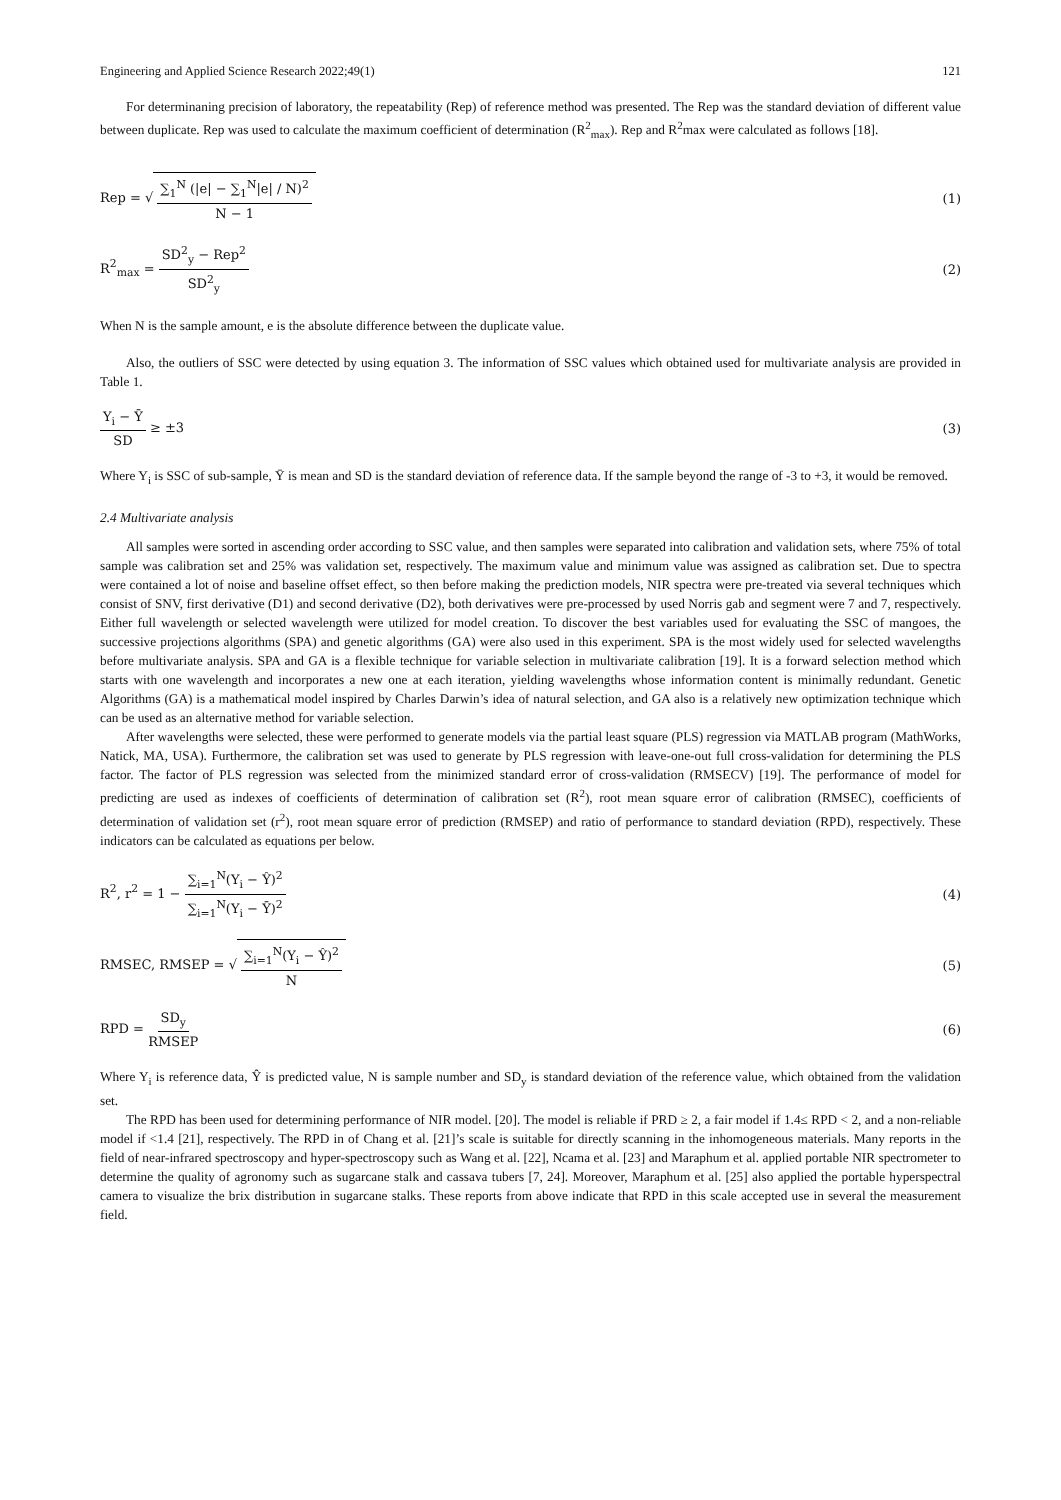Engineering and Applied Science Research 2022;49(1) 121
For determinaning precision of laboratory, the repeatability (Rep) of reference method was presented. The Rep was the standard deviation of different value between duplicate. Rep was used to calculate the maximum coefficient of determination (R<sup>2</sup><sub>max</sub>). Rep and R<sup>2</sup>max were calculated as follows [18].
Rep = √ ∑<sub>1</sub><sup>N</sup> (|e| − ∑<sub>1</sub><sup>N</sup>|e| / N)<sup>2</sup> N − 1 (1)
R<sup>2</sup><sub>max</sub> = SD<sup>2</sup><sub>y</sub> − Rep<sup>2</sup> SD<sup>2</sup><sub>y</sub> (2)
When N is the sample amount, e is the absolute difference between the duplicate value.
Also, the outliers of SSC were detected by using equation 3. The information of SSC values which obtained used for multivariate analysis are provided in Table 1.
Y<sub>i</sub> − Ȳ SD ≥ ±3 (3)
Where Y<sub>i</sub> is SSC of sub-sample, Ȳ is mean and SD is the standard deviation of reference data. If the sample beyond the range of -3 to +3, it would be removed.
2.4 Multivariate analysis
All samples were sorted in ascending order according to SSC value, and then samples were separated into calibration and validation sets, where 75% of total sample was calibration set and 25% was validation set, respectively. The maximum value and minimum value was assigned as calibration set. Due to spectra were contained a lot of noise and baseline offset effect, so then before making the prediction models, NIR spectra were pre-treated via several techniques which consist of SNV, first derivative (D1) and second derivative (D2), both derivatives were pre-processed by used Norris gab and segment were 7 and 7, respectively. Either full wavelength or selected wavelength were utilized for model creation. To discover the best variables used for evaluating the SSC of mangoes, the successive projections algorithms (SPA) and genetic algorithms (GA) were also used in this experiment. SPA is the most widely used for selected wavelengths before multivariate analysis. SPA and GA is a flexible technique for variable selection in multivariate calibration [19]. It is a forward selection method which starts with one wavelength and incorporates a new one at each iteration, yielding wavelengths whose information content is minimally redundant. Genetic Algorithms (GA) is a mathematical model inspired by Charles Darwin’s idea of natural selection, and GA also is a relatively new optimization technique which can be used as an alternative method for variable selection.
After wavelengths were selected, these were performed to generate models via the partial least square (PLS) regression via MATLAB program (MathWorks, Natick, MA, USA). Furthermore, the calibration set was used to generate by PLS regression with leave-one-out full cross-validation for determining the PLS factor. The factor of PLS regression was selected from the minimized standard error of cross-validation (RMSECV) [19]. The performance of model for predicting are used as indexes of coefficients of determination of calibration set (R<sup>2</sup>), root mean square error of calibration (RMSEC), coefficients of determination of validation set (r<sup>2</sup>), root mean square error of prediction (RMSEP) and ratio of performance to standard deviation (RPD), respectively. These indicators can be calculated as equations per below.
R<sup>2</sup>, r<sup>2</sup> = 1 − ∑<sub>i=1</sub><sup>N</sup>(Y<sub>i</sub> − Ŷ)<sup>2</sup> ∑<sub>i=1</sub><sup>N</sup>(Y<sub>i</sub> − Ȳ)<sup>2</sup> (4)
RMSEC, RMSEP = √ ∑<sub>i=1</sub><sup>N</sup>(Y<sub>i</sub> − Ŷ)<sup>2</sup> N (5)
RPD = SD<sub>y</sub> RMSEP (6)
Where Y<sub>i</sub> is reference data, Ŷ is predicted value, N is sample number and SD<sub>y</sub> is standard deviation of the reference value, which obtained from the validation set.
The RPD has been used for determining performance of NIR model. [20]. The model is reliable if PRD ≥ 2, a fair model if 1.4≤ RPD < 2, and a non-reliable model if <1.4 [21], respectively. The RPD in of Chang et al. [21]’s scale is suitable for directly scanning in the inhomogeneous materials. Many reports in the field of near-infrared spectroscopy and hyper-spectroscopy such as Wang et al. [22], Ncama et al. [23] and Maraphum et al. applied portable NIR spectrometer to determine the quality of agronomy such as sugarcane stalk and cassava tubers [7, 24]. Moreover, Maraphum et al. [25] also applied the portable hyperspectral camera to visualize the brix distribution in sugarcane stalks. These reports from above indicate that RPD in this scale accepted use in several the measurement field.